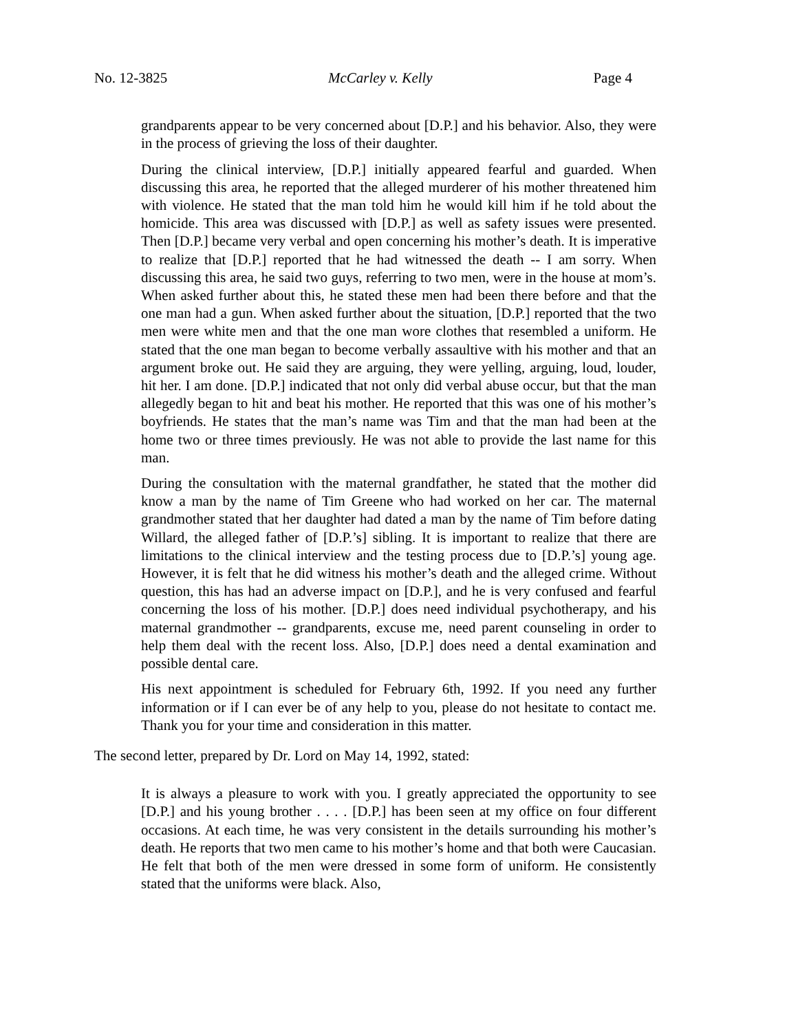No. 12-3825 McCarley v. Kelly Page 4
grandparents appear to be very concerned about [D.P.] and his behavior. Also, they were in the process of grieving the loss of their daughter.
During the clinical interview, [D.P.] initially appeared fearful and guarded. When discussing this area, he reported that the alleged murderer of his mother threatened him with violence. He stated that the man told him he would kill him if he told about the homicide. This area was discussed with [D.P.] as well as safety issues were presented. Then [D.P.] became very verbal and open concerning his mother’s death. It is imperative to realize that [D.P.] reported that he had witnessed the death -- I am sorry. When discussing this area, he said two guys, referring to two men, were in the house at mom’s. When asked further about this, he stated these men had been there before and that the one man had a gun. When asked further about the situation, [D.P.] reported that the two men were white men and that the one man wore clothes that resembled a uniform. He stated that the one man began to become verbally assaultive with his mother and that an argument broke out. He said they are arguing, they were yelling, arguing, loud, louder, hit her. I am done. [D.P.] indicated that not only did verbal abuse occur, but that the man allegedly began to hit and beat his mother. He reported that this was one of his mother’s boyfriends. He states that the man’s name was Tim and that the man had been at the home two or three times previously. He was not able to provide the last name for this man.
During the consultation with the maternal grandfather, he stated that the mother did know a man by the name of Tim Greene who had worked on her car. The maternal grandmother stated that her daughter had dated a man by the name of Tim before dating Willard, the alleged father of [D.P.’s] sibling. It is important to realize that there are limitations to the clinical interview and the testing process due to [D.P.’s] young age. However, it is felt that he did witness his mother’s death and the alleged crime. Without question, this has had an adverse impact on [D.P.], and he is very confused and fearful concerning the loss of his mother. [D.P.] does need individual psychotherapy, and his maternal grandmother -- grandparents, excuse me, need parent counseling in order to help them deal with the recent loss. Also, [D.P.] does need a dental examination and possible dental care.
His next appointment is scheduled for February 6th, 1992. If you need any further information or if I can ever be of any help to you, please do not hesitate to contact me. Thank you for your time and consideration in this matter.
The second letter, prepared by Dr. Lord on May 14, 1992, stated:
It is always a pleasure to work with you. I greatly appreciated the opportunity to see [D.P.] and his young brother . . . . [D.P.] has been seen at my office on four different occasions. At each time, he was very consistent in the details surrounding his mother’s death. He reports that two men came to his mother’s home and that both were Caucasian. He felt that both of the men were dressed in some form of uniform. He consistently stated that the uniforms were black. Also,